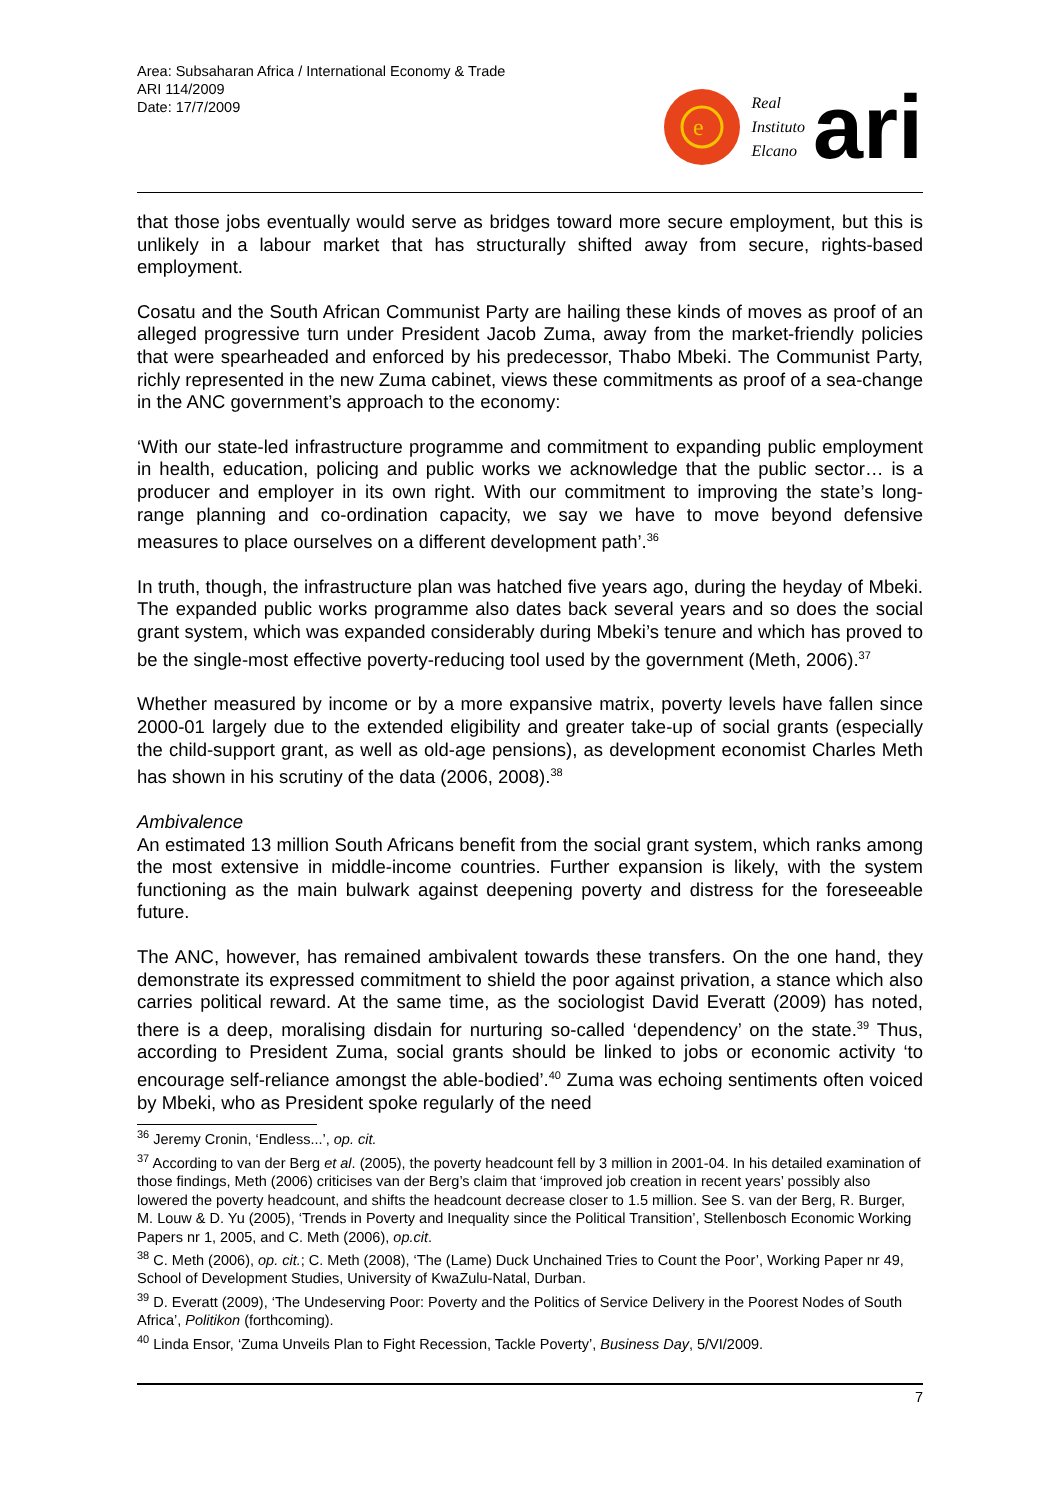Area: Subsaharan Africa / International Economy & Trade
ARI 114/2009
Date: 17/7/2009
e
Real
Instituto
Elcano
ari
that those jobs eventually would serve as bridges toward more secure employment, but this is unlikely in a labour market that has structurally shifted away from secure, rights-based employment.
Cosatu and the South African Communist Party are hailing these kinds of moves as proof of an alleged progressive turn under President Jacob Zuma, away from the market-friendly policies that were spearheaded and enforced by his predecessor, Thabo Mbeki. The Communist Party, richly represented in the new Zuma cabinet, views these commitments as proof of a sea-change in the ANC government’s approach to the economy:
‘With our state-led infrastructure programme and commitment to expanding public employment in health, education, policing and public works we acknowledge that the public sector… is a producer and employer in its own right. With our commitment to improving the state’s long-range planning and co-ordination capacity, we say we have to move beyond defensive measures to place ourselves on a different development path’.<sup>36</sup>
In truth, though, the infrastructure plan was hatched five years ago, during the heyday of Mbeki. The expanded public works programme also dates back several years and so does the social grant system, which was expanded considerably during Mbeki’s tenure and which has proved to be the single-most effective poverty-reducing tool used by the government (Meth, 2006).<sup>37</sup>
Whether measured by income or by a more expansive matrix, poverty levels have fallen since 2000-01 largely due to the extended eligibility and greater take-up of social grants (especially the child-support grant, as well as old-age pensions), as development economist Charles Meth has shown in his scrutiny of the data (2006, 2008).<sup>38</sup>
Ambivalence
An estimated 13 million South Africans benefit from the social grant system, which ranks among the most extensive in middle-income countries. Further expansion is likely, with the system functioning as the main bulwark against deepening poverty and distress for the foreseeable future.
The ANC, however, has remained ambivalent towards these transfers. On the one hand, they demonstrate its expressed commitment to shield the poor against privation, a stance which also carries political reward. At the same time, as the sociologist David Everatt (2009) has noted, there is a deep, moralising disdain for nurturing so-called ‘dependency’ on the state.<sup>39</sup> Thus, according to President Zuma, social grants should be linked to jobs or economic activity ‘to encourage self-reliance amongst the able-bodied’.<sup>40</sup> Zuma was echoing sentiments often voiced by Mbeki, who as President spoke regularly of the need
<sup>36</sup> Jeremy Cronin, ‘Endless...’, op. cit.
<sup>37</sup> According to van der Berg et al. (2005), the poverty headcount fell by 3 million in 2001-04. In his detailed examination of those findings, Meth (2006) criticises van der Berg’s claim that ‘improved job creation in recent years’ possibly also lowered the poverty headcount, and shifts the headcount decrease closer to 1.5 million. See S. van der Berg, R. Burger, M. Louw & D. Yu (2005), ‘Trends in Poverty and Inequality since the Political Transition’, Stellenbosch Economic Working Papers nr 1, 2005, and C. Meth (2006), op.cit.
<sup>38</sup> C. Meth (2006), op. cit.; C. Meth (2008), ‘The (Lame) Duck Unchained Tries to Count the Poor’, Working Paper nr 49, School of Development Studies, University of KwaZulu-Natal, Durban.
<sup>39</sup> D. Everatt (2009), ‘The Undeserving Poor: Poverty and the Politics of Service Delivery in the Poorest Nodes of South Africa’, Politikon (forthcoming).
<sup>40</sup> Linda Ensor, ‘Zuma Unveils Plan to Fight Recession, Tackle Poverty’, Business Day, 5/VI/2009.
7